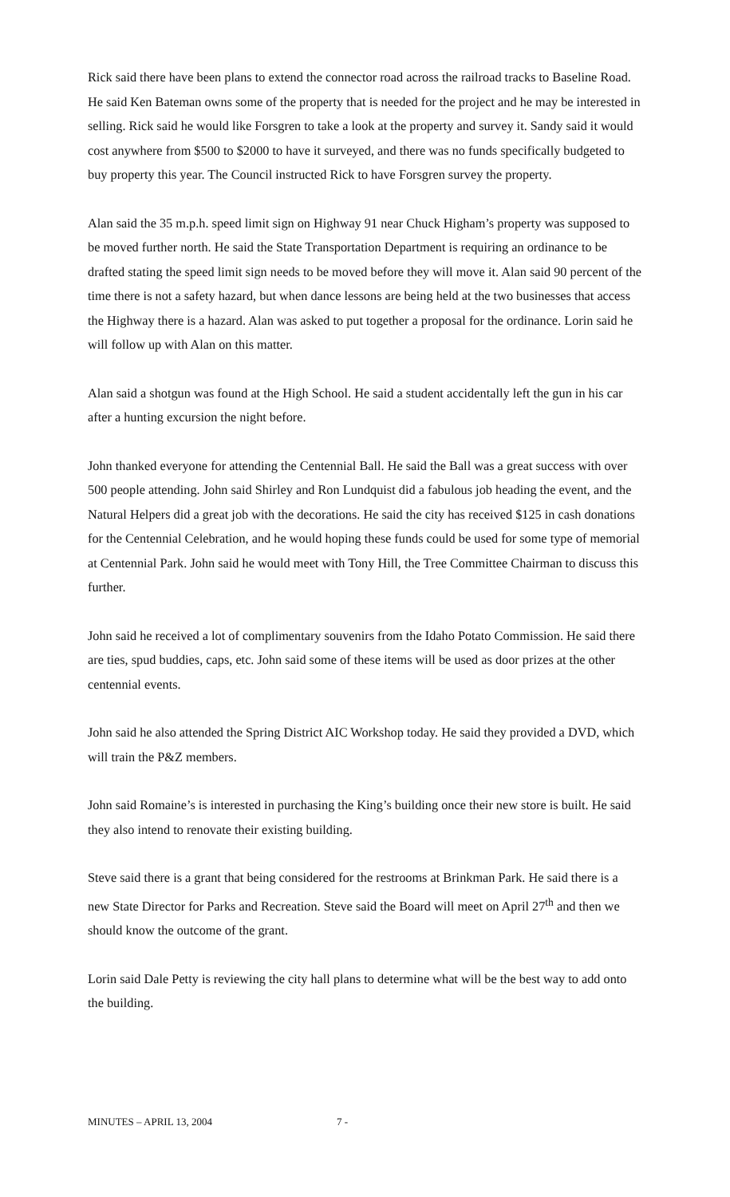Rick said there have been plans to extend the connector road across the railroad tracks to Baseline Road. He said Ken Bateman owns some of the property that is needed for the project and he may be interested in selling. Rick said he would like Forsgren to take a look at the property and survey it. Sandy said it would cost anywhere from $500 to $2000 to have it surveyed, and there was no funds specifically budgeted to buy property this year. The Council instructed Rick to have Forsgren survey the property.
Alan said the 35 m.p.h. speed limit sign on Highway 91 near Chuck Higham’s property was supposed to be moved further north. He said the State Transportation Department is requiring an ordinance to be drafted stating the speed limit sign needs to be moved before they will move it. Alan said 90 percent of the time there is not a safety hazard, but when dance lessons are being held at the two businesses that access the Highway there is a hazard. Alan was asked to put together a proposal for the ordinance. Lorin said he will follow up with Alan on this matter.
Alan said a shotgun was found at the High School. He said a student accidentally left the gun in his car after a hunting excursion the night before.
John thanked everyone for attending the Centennial Ball. He said the Ball was a great success with over 500 people attending. John said Shirley and Ron Lundquist did a fabulous job heading the event, and the Natural Helpers did a great job with the decorations. He said the city has received $125 in cash donations for the Centennial Celebration, and he would hoping these funds could be used for some type of memorial at Centennial Park. John said he would meet with Tony Hill, the Tree Committee Chairman to discuss this further.
John said he received a lot of complimentary souvenirs from the Idaho Potato Commission. He said there are ties, spud buddies, caps, etc. John said some of these items will be used as door prizes at the other centennial events.
John said he also attended the Spring District AIC Workshop today. He said they provided a DVD, which will train the P&Z members.
John said Romaine’s is interested in purchasing the King’s building once their new store is built. He said they also intend to renovate their existing building.
Steve said there is a grant that being considered for the restrooms at Brinkman Park. He said there is a new State Director for Parks and Recreation. Steve said the Board will meet on April 27<sup>th</sup> and then we should know the outcome of the grant.
Lorin said Dale Petty is reviewing the city hall plans to determine what will be the best way to add onto the building.
MINUTES – APRIL 13, 2004 7 -